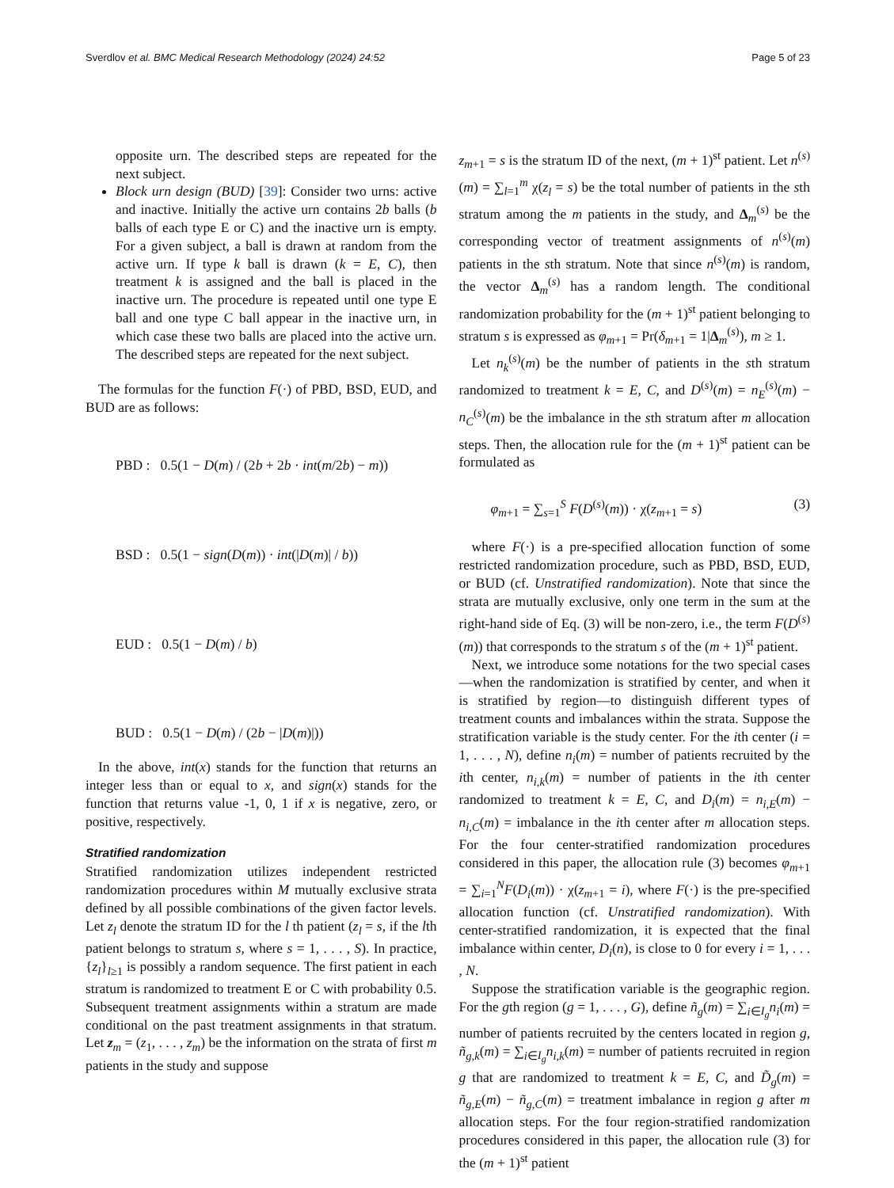Sverdlov et al. BMC Medical Research Methodology (2024) 24:52 Page 5 of 23
opposite urn. The described steps are repeated for the next subject.
Block urn design (BUD) [39]: Consider two urns: active and inactive. Initially the active urn contains 2b balls (b balls of each type E or C) and the inactive urn is empty. For a given subject, a ball is drawn at random from the active urn. If type k ball is drawn (k = E, C), then treatment k is assigned and the ball is placed in the inactive urn. The procedure is repeated until one type E ball and one type C ball appear in the inactive urn, in which case these two balls are placed into the active urn. The described steps are repeated for the next subject.
The formulas for the function F(·) of PBD, BSD, EUD, and BUD are as follows:
PBD : 0.5(1 − D(m) / (2b + 2b · int(m/2b) − m))
BSD : 0.5(1 − sign(D(m)) · int(|D(m)| / b))
EUD : 0.5(1 − D(m) / b)
BUD : 0.5(1 − D(m) / (2b − |D(m)|))
In the above, int(x) stands for the function that returns an integer less than or equal to x, and sign(x) stands for the function that returns value -1, 0, 1 if x is negative, zero, or positive, respectively.
Stratified randomization
Stratified randomization utilizes independent restricted randomization procedures within M mutually exclusive strata defined by all possible combinations of the given factor levels. Let z<sub>l</sub> denote the stratum ID for the l th patient (z<sub>l</sub> = s, if the lth patient belongs to stratum s, where s = 1, . . . , S). In practice, {z<sub>l</sub>}<sub>l≥1</sub> is possibly a random sequence. The first patient in each stratum is randomized to treatment E or C with probability 0.5. Subsequent treatment assignments within a stratum are made conditional on the past treatment assignments in that stratum. Let z<sub>m</sub> = (z<sub>1</sub>, . . . , z<sub>m</sub>) be the information on the strata of first m patients in the study and suppose
z<sub>m+1</sub> = s is the stratum ID of the next, (m + 1)<sup>st</sup> patient. Let n<sup>(s)</sup>(m) = ∑<sub>l=1</sub><sup>m</sup> χ(z<sub>l</sub> = s) be the total number of patients in the sth stratum among the m patients in the study, and Δ<sub>m</sub><sup>(s)</sup> be the corresponding vector of treatment assignments of n<sup>(s)</sup>(m) patients in the sth stratum. Note that since n<sup>(s)</sup>(m) is random, the vector Δ<sub>m</sub><sup>(s)</sup> has a random length. The conditional randomization probability for the (m + 1)<sup>st</sup> patient belonging to stratum s is expressed as φ<sub>m+1</sub> = Pr(δ<sub>m+1</sub> = 1|Δ<sub>m</sub><sup>(s)</sup>), m ≥ 1.
Let n<sub>k</sub><sup>(s)</sup>(m) be the number of patients in the sth stratum randomized to treatment k = E, C, and D<sup>(s)</sup>(m) = n<sub>E</sub><sup>(s)</sup>(m) − n<sub>C</sub><sup>(s)</sup>(m) be the imbalance in the sth stratum after m allocation steps. Then, the allocation rule for the (m + 1)<sup>st</sup> patient can be formulated as
φ<sub>m+1</sub> = ∑<sub>s=1</sub><sup>S</sup> F(D<sup>(s)</sup>(m)) · χ(z<sub>m+1</sub> = s) (3)
where F(·) is a pre-specified allocation function of some restricted randomization procedure, such as PBD, BSD, EUD, or BUD (cf. Unstratified randomization). Note that since the strata are mutually exclusive, only one term in the sum at the right-hand side of Eq. (3) will be non-zero, i.e., the term F(D<sup>(s)</sup>(m)) that corresponds to the stratum s of the (m + 1)<sup>st</sup> patient.
Next, we introduce some notations for the two special cases—when the randomization is stratified by center, and when it is stratified by region—to distinguish different types of treatment counts and imbalances within the strata. Suppose the stratification variable is the study center. For the ith center (i = 1, . . . , N), define n<sub>i</sub>(m) = number of patients recruited by the ith center, n<sub>i,k</sub>(m) = number of patients in the ith center randomized to treatment k = E, C, and D<sub>i</sub>(m) = n<sub>i,E</sub>(m) − n<sub>i,C</sub>(m) = imbalance in the ith center after m allocation steps. For the four center-stratified randomization procedures considered in this paper, the allocation rule (3) becomes φ<sub>m+1</sub> = ∑<sub>i=1</sub><sup>N</sup>F(D<sub>i</sub>(m)) · χ(z<sub>m+1</sub> = i), where F(·) is the pre-specified allocation function (cf. Unstratified randomization). With center-stratified randomization, it is expected that the final imbalance within center, D<sub>i</sub>(n), is close to 0 for every i = 1, . . . , N.
Suppose the stratification variable is the geographic region. For the gth region (g = 1, . . . , G), define ñ<sub>g</sub>(m) = ∑<sub>i∈I<sub>g</sub></sub>n<sub>i</sub>(m) = number of patients recruited by the centers located in region g, ñ<sub>g,k</sub>(m) = ∑<sub>i∈I<sub>g</sub></sub>n<sub>i,k</sub>(m) = number of patients recruited in region g that are randomized to treatment k = E, C, and D̃<sub>g</sub>(m) = ñ<sub>g,E</sub>(m) − ñ<sub>g,C</sub>(m) = treatment imbalance in region g after m allocation steps. For the four region-stratified randomization procedures considered in this paper, the allocation rule (3) for the (m + 1)<sup>st</sup> patient